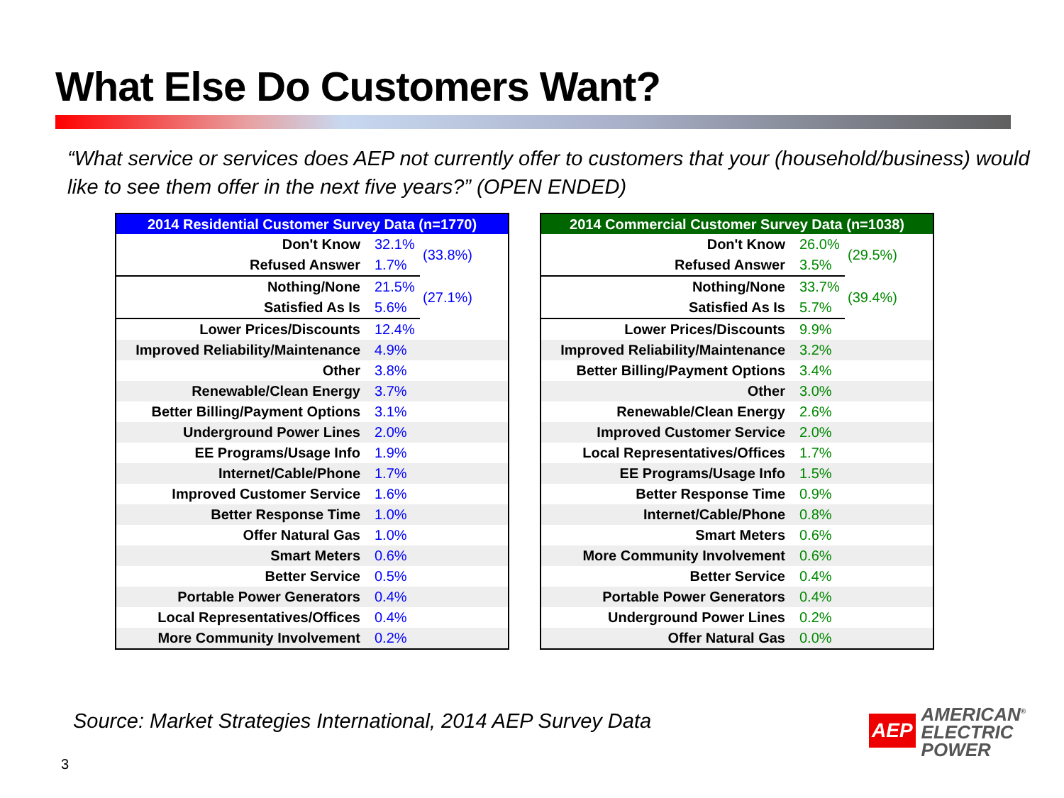What Else Do Customers Want?
“What service or services does AEP not currently offer to customers that your (household/business) would like to see them offer in the next five years?” (OPEN ENDED)
| 2014 Residential Customer Survey Data (n=1770) | | |
| --- | --- | --- |
| Don't Know | 32.1% | (33.8%) |
| Refused Answer | 1.7% | |
| Nothing/None | 21.5% | (27.1%) |
| Satisfied As Is | 5.6% | |
| Lower Prices/Discounts | 12.4% | |
| Improved Reliability/Maintenance | 4.9% | |
| Other | 3.8% | |
| Renewable/Clean Energy | 3.7% | |
| Better Billing/Payment Options | 3.1% | |
| Underground Power Lines | 2.0% | |
| EE Programs/Usage Info | 1.9% | |
| Internet/Cable/Phone | 1.7% | |
| Improved Customer Service | 1.6% | |
| Better Response Time | 1.0% | |
| Offer Natural Gas | 1.0% | |
| Smart Meters | 0.6% | |
| Better Service | 0.5% | |
| Portable Power Generators | 0.4% | |
| Local Representatives/Offices | 0.4% | |
| More Community Involvement | 0.2% | |
| 2014 Commercial Customer Survey Data (n=1038) | | |
| --- | --- | --- |
| Don't Know | 26.0% | (29.5%) |
| Refused Answer | 3.5% | |
| Nothing/None | 33.7% | (39.4%) |
| Satisfied As Is | 5.7% | |
| Lower Prices/Discounts | 9.9% | |
| Improved Reliability/Maintenance | 3.2% | |
| Better Billing/Payment Options | 3.4% | |
| Other | 3.0% | |
| Renewable/Clean Energy | 2.6% | |
| Improved Customer Service | 2.0% | |
| Local Representatives/Offices | 1.7% | |
| EE Programs/Usage Info | 1.5% | |
| Better Response Time | 0.9% | |
| Internet/Cable/Phone | 0.8% | |
| Smart Meters | 0.6% | |
| More Community Involvement | 0.6% | |
| Better Service | 0.4% | |
| Portable Power Generators | 0.4% | |
| Underground Power Lines | 0.2% | |
| Offer Natural Gas | 0.0% | |
Source: Market Strategies International, 2014 AEP Survey Data
3
AEP
AMERICAN<sup>®</sup>
ELECTRIC
POWER